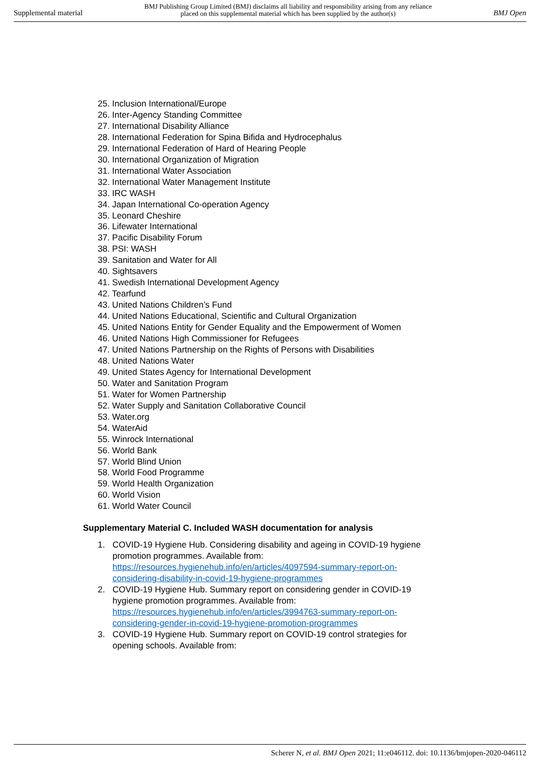Supplemental material BMJ Publishing Group Limited (BMJ) disclaims all liability and responsibility arising from any reliance
placed on this supplemental material which has been supplied by the author(s) BMJ Open
25. Inclusion International/Europe
26. Inter-Agency Standing Committee
27. International Disability Alliance
28. International Federation for Spina Bifida and Hydrocephalus
29. International Federation of Hard of Hearing People
30. International Organization of Migration
31. International Water Association
32. International Water Management Institute
33. IRC WASH
34. Japan International Co-operation Agency
35. Leonard Cheshire
36. Lifewater International
37. Pacific Disability Forum
38. PSI: WASH
39. Sanitation and Water for All
40. Sightsavers
41. Swedish International Development Agency
42. Tearfund
43. United Nations Children’s Fund
44. United Nations Educational, Scientific and Cultural Organization
45. United Nations Entity for Gender Equality and the Empowerment of Women
46. United Nations High Commissioner for Refugees
47. United Nations Partnership on the Rights of Persons with Disabilities
48. United Nations Water
49. United States Agency for International Development
50. Water and Sanitation Program
51. Water for Women Partnership
52. Water Supply and Sanitation Collaborative Council
53. Water.org
54. WaterAid
55. Winrock International
56. World Bank
57. World Blind Union
58. World Food Programme
59. World Health Organization
60. World Vision
61. World Water Council
Supplementary Material C. Included WASH documentation for analysis
1. COVID-19 Hygiene Hub. Considering disability and ageing in COVID-19 hygiene promotion programmes. Available from: https://resources.hygienehub.info/en/articles/4097594-summary-report-on-considering-disability-in-covid-19-hygiene-programmes
2. COVID-19 Hygiene Hub. Summary report on considering gender in COVID-19 hygiene promotion programmes. Available from: https://resources.hygienehub.info/en/articles/3994763-summary-report-on-considering-gender-in-covid-19-hygiene-promotion-programmes
3. COVID-19 Hygiene Hub. Summary report on COVID-19 control strategies for opening schools. Available from:
Scherer N, et al. BMJ Open 2021; 11:e046112. doi: 10.1136/bmjopen-2020-046112